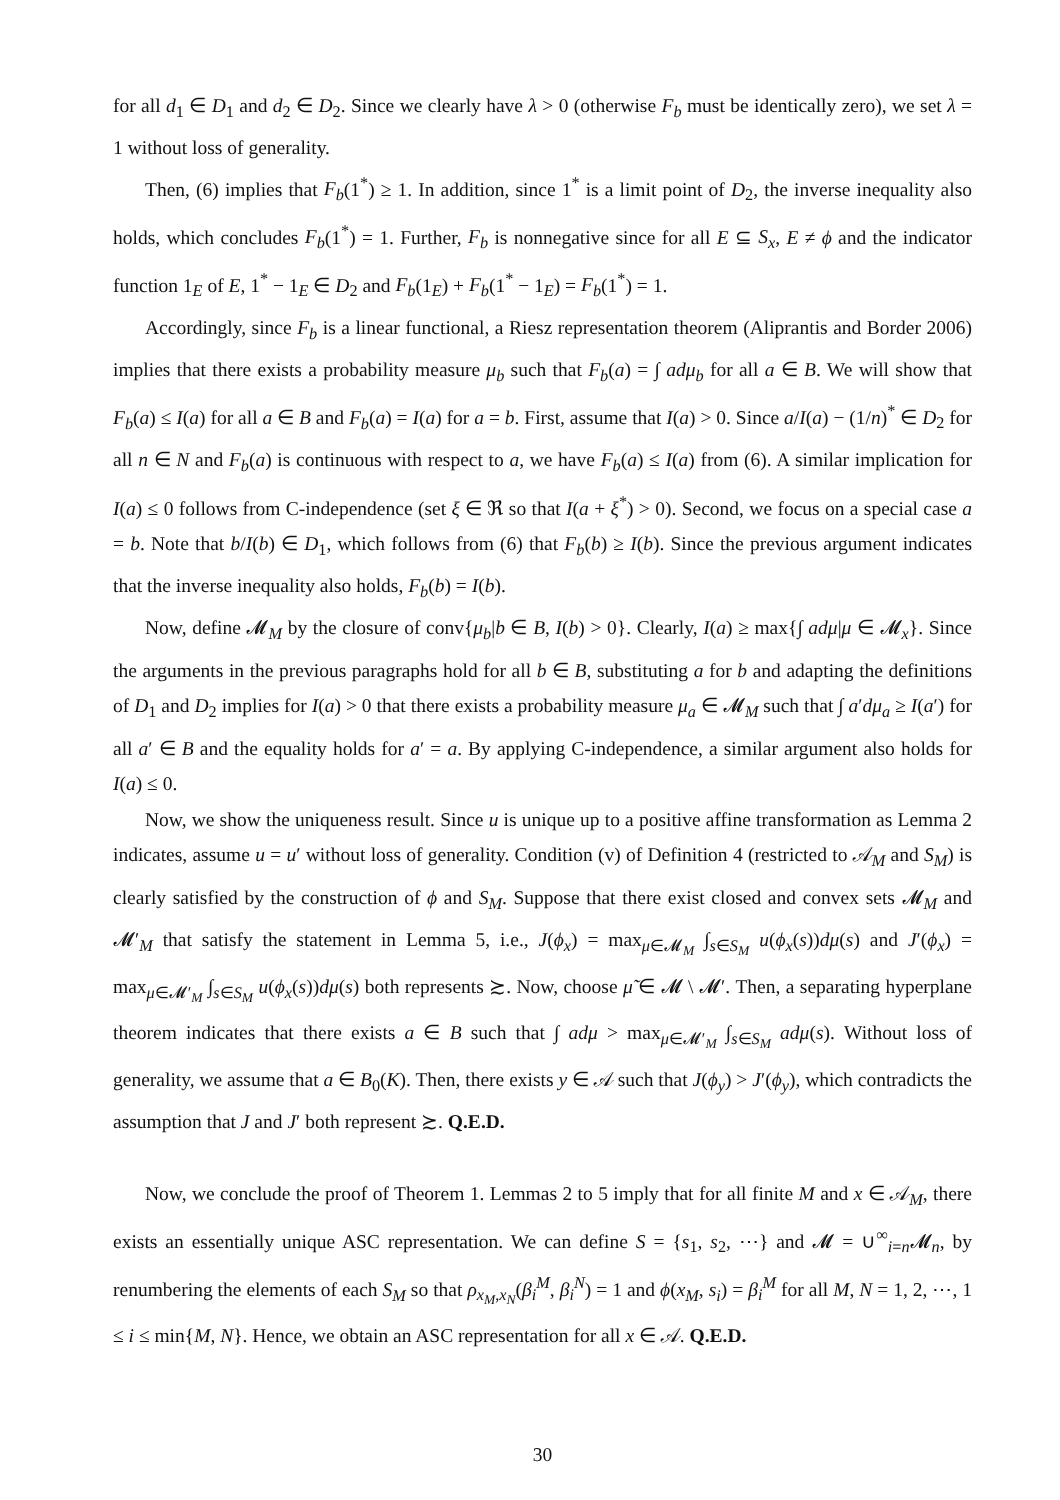for all d<sub>1</sub> ∈ D<sub>1</sub> and d<sub>2</sub> ∈ D<sub>2</sub>. Since we clearly have λ > 0 (otherwise F<sub>b</sub> must be identically zero), we set λ = 1 without loss of generality.
Then, (6) implies that F<sub>b</sub>(1<sup>*</sup>) ≥ 1. In addition, since 1<sup>*</sup> is a limit point of D<sub>2</sub>, the inverse inequality also holds, which concludes F<sub>b</sub>(1<sup>*</sup>) = 1. Further, F<sub>b</sub> is nonnegative since for all E ⊆ S<sub>x</sub>, E ≠ ϕ and the indicator function 1<sub>E</sub> of E, 1<sup>*</sup> − 1<sub>E</sub> ∈ D<sub>2</sub> and F<sub>b</sub>(1<sub>E</sub>) + F<sub>b</sub>(1<sup>*</sup> − 1<sub>E</sub>) = F<sub>b</sub>(1<sup>*</sup>) = 1.
Accordingly, since F<sub>b</sub> is a linear functional, a Riesz representation theorem (Aliprantis and Border 2006) implies that there exists a probability measure μ<sub>b</sub> such that F<sub>b</sub>(a) = ∫ adμ<sub>b</sub> for all a ∈ B. We will show that F<sub>b</sub>(a) ≤ I(a) for all a ∈ B and F<sub>b</sub>(a) = I(a) for a = b. First, assume that I(a) > 0. Since a/I(a) − (1/n)<sup>*</sup> ∈ D<sub>2</sub> for all n ∈ N and F<sub>b</sub>(a) is continuous with respect to a, we have F<sub>b</sub>(a) ≤ I(a) from (6). A similar implication for I(a) ≤ 0 follows from C-independence (set ξ ∈ ℜ so that I(a + ξ<sup>*</sup>) > 0). Second, we focus on a special case a = b. Note that b/I(b) ∈ D<sub>1</sub>, which follows from (6) that F<sub>b</sub>(b) ≥ I(b). Since the previous argument indicates that the inverse inequality also holds, F<sub>b</sub>(b) = I(b).
Now, define 𝓜<sub>M</sub> by the closure of conv{μ<sub>b</sub>|b ∈ B, I(b) > 0}. Clearly, I(a) ≥ max{∫ adμ|μ ∈ 𝓜<sub>x</sub>}. Since the arguments in the previous paragraphs hold for all b ∈ B, substituting a for b and adapting the definitions of D<sub>1</sub> and D<sub>2</sub> implies for I(a) > 0 that there exists a probability measure μ<sub>a</sub> ∈ 𝓜<sub>M</sub> such that ∫ a′dμ<sub>a</sub> ≥ I(a′) for all a′ ∈ B and the equality holds for a′ = a. By applying C-independence, a similar argument also holds for I(a) ≤ 0.
Now, we show the uniqueness result. Since u is unique up to a positive affine transformation as Lemma 2 indicates, assume u = u′ without loss of generality. Condition (v) of Definition 4 (restricted to 𝒜<sub>M</sub> and S<sub>M</sub>) is clearly satisfied by the construction of ϕ and S<sub>M</sub>. Suppose that there exist closed and convex sets 𝓜<sub>M</sub> and 𝓜′<sub>M</sub> that satisfy the statement in Lemma 5, i.e., J(ϕ<sub>x</sub>) = max<sub>μ∈𝓜<sub>M</sub></sub> ∫<sub>s∈S<sub>M</sub></sub> u(ϕ<sub>x</sub>(s))dμ(s) and J′(ϕ<sub>x</sub>) = max<sub>μ∈𝓜′<sub>M</sub></sub> ∫<sub>s∈S<sub>M</sub></sub> u(ϕ<sub>x</sub>(s))dμ(s) both represents ≿. Now, choose μ̃ ∈ 𝓜 \ 𝓜′. Then, a separating hyperplane theorem indicates that there exists a ∈ B such that ∫ adμ > max<sub>μ∈𝓜′<sub>M</sub></sub> ∫<sub>s∈S<sub>M</sub></sub> adμ(s). Without loss of generality, we assume that a ∈ B<sub>0</sub>(K). Then, there exists y ∈ 𝒜 such that J(ϕ<sub>y</sub>) > J′(ϕ<sub>y</sub>), which contradicts the assumption that J and J′ both represent ≿. Q.E.D.
Now, we conclude the proof of Theorem 1. Lemmas 2 to 5 imply that for all finite M and x ∈ 𝒜<sub>M</sub>, there exists an essentially unique ASC representation. We can define S = {s<sub>1</sub>, s<sub>2</sub>, ⋯} and 𝓜 = ∪<sup>∞</sup><sub>i=n</sub>𝓜<sub>n</sub>, by renumbering the elements of each S<sub>M</sub> so that ρ<sub>x<sub>M</sub>,x<sub>N</sub></sub>(β<sub>i</sub><sup>M</sup>, β<sub>i</sub><sup>N</sup>) = 1 and ϕ(x<sub>M</sub>, s<sub>i</sub>) = β<sub>i</sub><sup>M</sup> for all M, N = 1, 2, ⋯, 1 ≤ i ≤ min{M, N}. Hence, we obtain an ASC representation for all x ∈ 𝒜. Q.E.D.
30